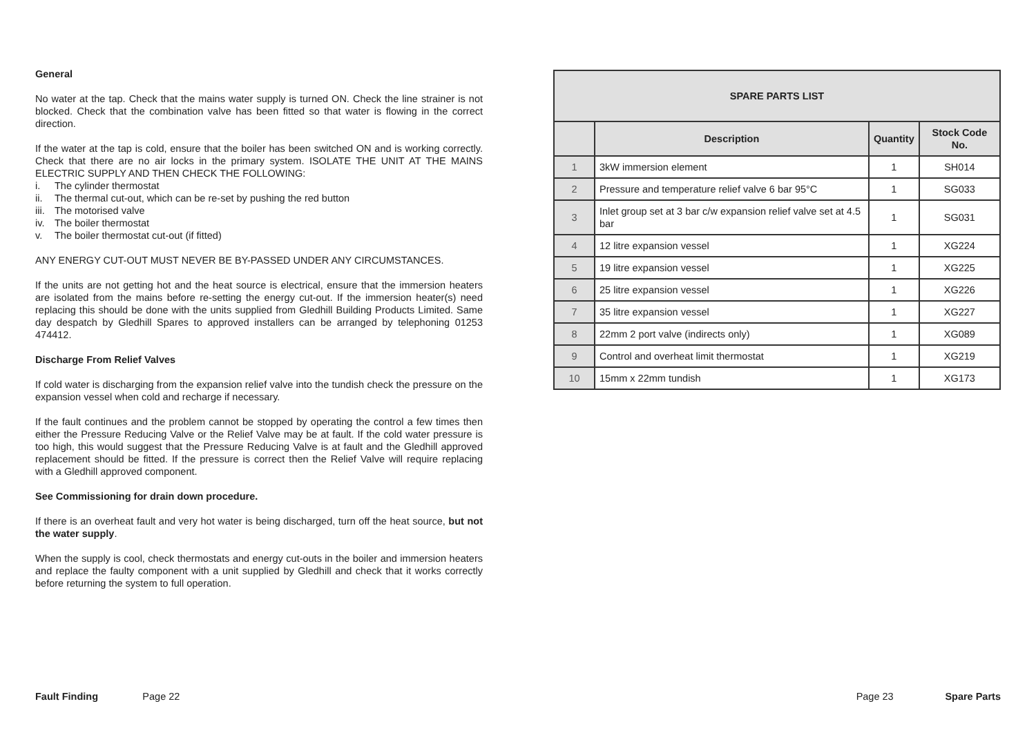General
No water at the tap. Check that the mains water supply is turned ON. Check the line strainer is not blocked. Check that the combination valve has been fitted so that water is flowing in the correct direction.
If the water at the tap is cold, ensure that the boiler has been switched ON and is working correctly. Check that there are no air locks in the primary system. ISOLATE THE UNIT AT THE MAINS ELECTRIC SUPPLY AND THEN CHECK THE FOLLOWING:
i. The cylinder thermostat
ii. The thermal cut-out, which can be re-set by pushing the red button
iii. The motorised valve
iv. The boiler thermostat
v. The boiler thermostat cut-out (if fitted)
ANY ENERGY CUT-OUT MUST NEVER BE BY-PASSED UNDER ANY CIRCUMSTANCES.
If the units are not getting hot and the heat source is electrical, ensure that the immersion heaters are isolated from the mains before re-setting the energy cut-out. If the immersion heater(s) need replacing this should be done with the units supplied from Gledhill Building Products Limited. Same day despatch by Gledhill Spares to approved installers can be arranged by telephoning 01253 474412.
Discharge From Relief Valves
If cold water is discharging from the expansion relief valve into the tundish check the pressure on the expansion vessel when cold and recharge if necessary.
If the fault continues and the problem cannot be stopped by operating the control a few times then either the Pressure Reducing Valve or the Relief Valve may be at fault. If the cold water pressure is too high, this would suggest that the Pressure Reducing Valve is at fault and the Gledhill approved replacement should be fitted. If the pressure is correct then the Relief Valve will require replacing with a Gledhill approved component.
See Commissioning for drain down procedure.
If there is an overheat fault and very hot water is being discharged, turn off the heat source, but not the water supply.
When the supply is cool, check thermostats and energy cut-outs in the boiler and immersion heaters and replace the faulty component with a unit supplied by Gledhill and check that it works correctly before returning the system to full operation.
| SPARE PARTS LIST | | | |
| --- | --- | --- | --- |
| | Description | Quantity | Stock Code No. |
| 1 | 3kW immersion element | 1 | SH014 |
| 2 | Pressure and temperature relief valve 6 bar 95°C | 1 | SG033 |
| 3 | Inlet group set at 3 bar c/w expansion relief valve set at 4.5 bar | 1 | SG031 |
| 4 | 12 litre expansion vessel | 1 | XG224 |
| 5 | 19 litre expansion vessel | 1 | XG225 |
| 6 | 25 litre expansion vessel | 1 | XG226 |
| 7 | 35 litre expansion vessel | 1 | XG227 |
| 8 | 22mm 2 port valve (indirects only) | 1 | XG089 |
| 9 | Control and overheat limit thermostat | 1 | XG219 |
| 10 | 15mm x 22mm tundish | 1 | XG173 |
Fault Finding Page 22 Page 23 Spare Parts